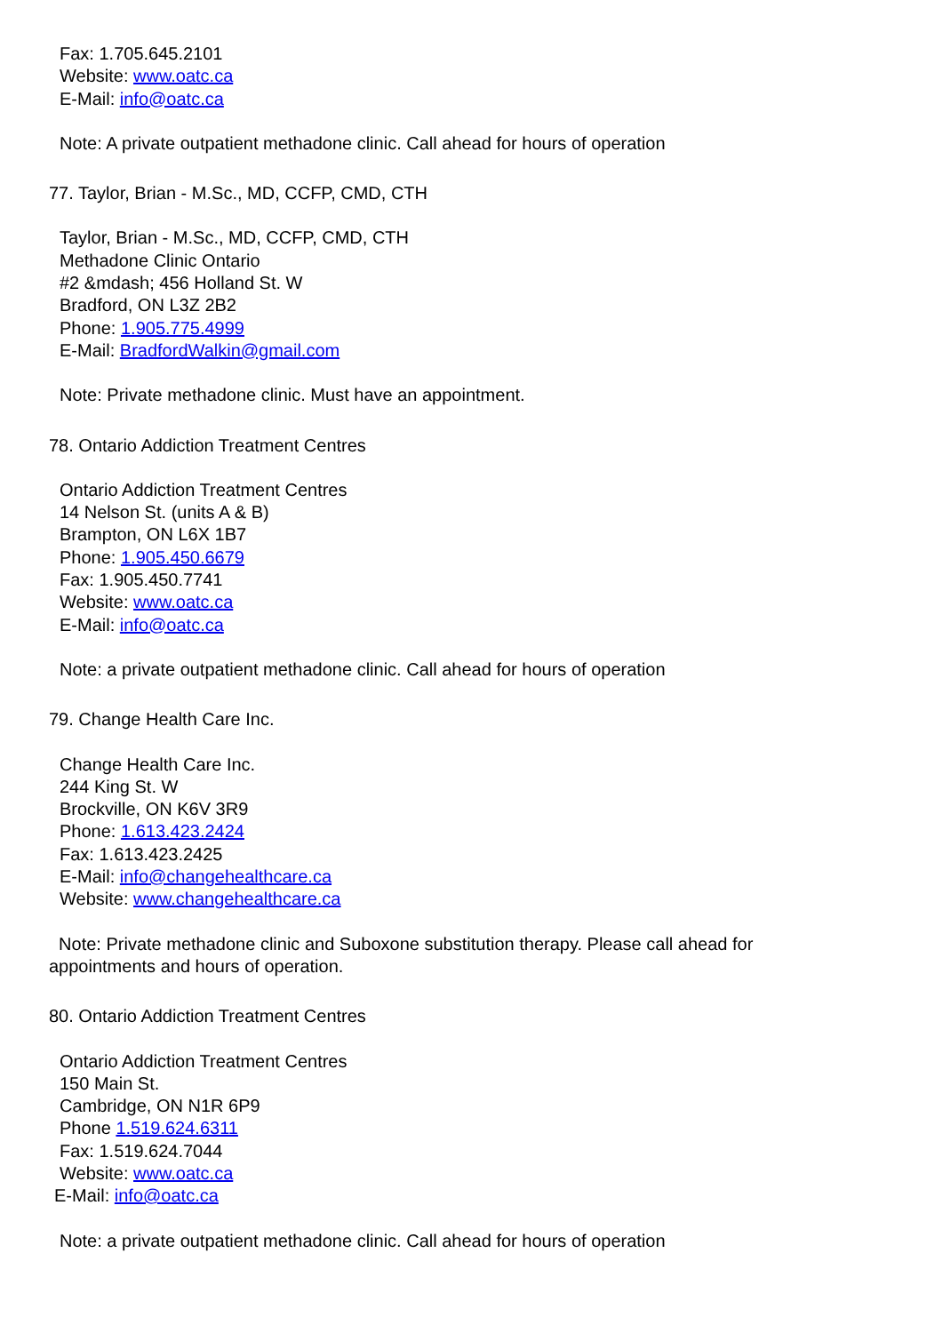Fax: 1.705.645.2101
Website: www.oatc.ca
E-Mail: info@oatc.ca
Note: A private outpatient methadone clinic. Call ahead for hours of operation
77. Taylor, Brian - M.Sc., MD, CCFP, CMD, CTH
Taylor, Brian - M.Sc., MD, CCFP, CMD, CTH
Methadone Clinic Ontario
#2 &mdash; 456 Holland St. W
Bradford, ON L3Z 2B2
Phone: 1.905.775.4999
E-Mail: BradfordWalkin@gmail.com
Note: Private methadone clinic. Must have an appointment.
78. Ontario Addiction Treatment Centres
Ontario Addiction Treatment Centres
14 Nelson St. (units A & B)
Brampton, ON L6X 1B7
Phone: 1.905.450.6679
Fax: 1.905.450.7741
Website: www.oatc.ca
E-Mail: info@oatc.ca
Note: a private outpatient methadone clinic. Call ahead for hours of operation
79. Change Health Care Inc.
Change Health Care Inc.
244 King St. W
Brockville, ON K6V 3R9
Phone: 1.613.423.2424
Fax: 1.613.423.2425
E-Mail: info@changehealthcare.ca
Website: www.changehealthcare.ca
Note: Private methadone clinic and Suboxone substitution therapy. Please call ahead for appointments and hours of operation.
80. Ontario Addiction Treatment Centres
Ontario Addiction Treatment Centres
150 Main St.
Cambridge, ON N1R 6P9
Phone 1.519.624.6311
Fax: 1.519.624.7044
Website: www.oatc.ca
E-Mail: info@oatc.ca
Note: a private outpatient methadone clinic. Call ahead for hours of operation